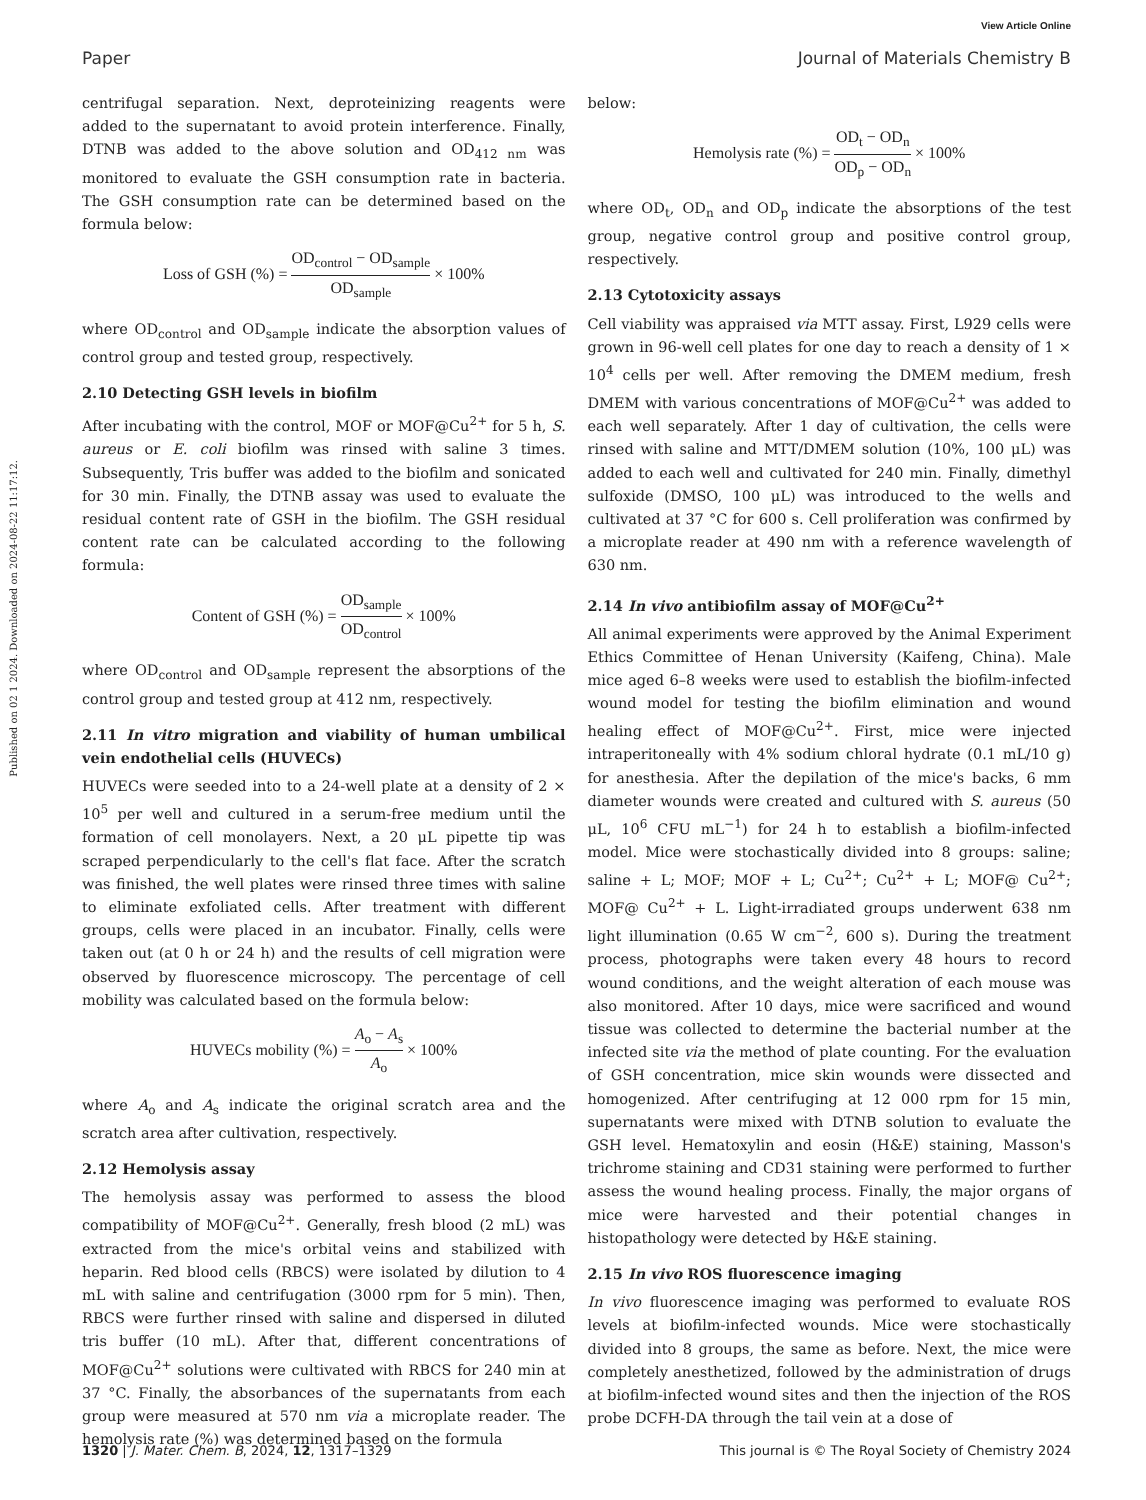View Article Online
Paper Journal of Materials Chemistry B
Published on 02 1 2024. Downloaded on 2024-08-22 11:17:12.
centrifugal separation. Next, deproteinizing reagents were added to the supernatant to avoid protein interference. Finally, DTNB was added to the above solution and OD<sub>412 nm</sub> was monitored to evaluate the GSH consumption rate in bacteria. The GSH consumption rate can be determined based on the formula below:
Loss of GSH (%) = OD<sub>control</sub> − OD<sub>sample</sub> OD<sub>sample</sub> × 100%
where OD<sub>control</sub> and OD<sub>sample</sub> indicate the absorption values of control group and tested group, respectively.
2.10 Detecting GSH levels in biofilm
After incubating with the control, MOF or MOF@Cu<sup>2+</sup> for 5 h, S. aureus or E. coli biofilm was rinsed with saline 3 times. Subsequently, Tris buffer was added to the biofilm and sonicated for 30 min. Finally, the DTNB assay was used to evaluate the residual content rate of GSH in the biofilm. The GSH residual content rate can be calculated according to the following formula:
Content of GSH (%) = OD<sub>sample</sub> OD<sub>control</sub> × 100%
where OD<sub>control</sub> and OD<sub>sample</sub> represent the absorptions of the control group and tested group at 412 nm, respectively.
2.11 In vitro migration and viability of human umbilical vein endothelial cells (HUVECs)
HUVECs were seeded into to a 24-well plate at a density of 2 × 10<sup>5</sup> per well and cultured in a serum-free medium until the formation of cell monolayers. Next, a 20 μL pipette tip was scraped perpendicularly to the cell's flat face. After the scratch was finished, the well plates were rinsed three times with saline to eliminate exfoliated cells. After treatment with different groups, cells were placed in an incubator. Finally, cells were taken out (at 0 h or 24 h) and the results of cell migration were observed by fluorescence microscopy. The percentage of cell mobility was calculated based on the formula below:
HUVECs mobility (%) = A<sub>o</sub> − A<sub>s</sub> A<sub>o</sub> × 100%
where A<sub>o</sub> and A<sub>s</sub> indicate the original scratch area and the scratch area after cultivation, respectively.
2.12 Hemolysis assay
The hemolysis assay was performed to assess the blood compatibility of MOF@Cu<sup>2+</sup>. Generally, fresh blood (2 mL) was extracted from the mice's orbital veins and stabilized with heparin. Red blood cells (RBCS) were isolated by dilution to 4 mL with saline and centrifugation (3000 rpm for 5 min). Then, RBCS were further rinsed with saline and dispersed in diluted tris buffer (10 mL). After that, different concentrations of MOF@Cu<sup>2+</sup> solutions were cultivated with RBCS for 240 min at 37 °C. Finally, the absorbances of the supernatants from each group were measured at 570 nm via a microplate reader. The hemolysis rate (%) was determined based on the formula
below:
Hemolysis rate (%) = OD<sub>t</sub> − OD<sub>n</sub> OD<sub>p</sub> − OD<sub>n</sub> × 100%
where OD<sub>t</sub>, OD<sub>n</sub> and OD<sub>p</sub> indicate the absorptions of the test group, negative control group and positive control group, respectively.
2.13 Cytotoxicity assays
Cell viability was appraised via MTT assay. First, L929 cells were grown in 96-well cell plates for one day to reach a density of 1 × 10<sup>4</sup> cells per well. After removing the DMEM medium, fresh DMEM with various concentrations of MOF@Cu<sup>2+</sup> was added to each well separately. After 1 day of cultivation, the cells were rinsed with saline and MTT/DMEM solution (10%, 100 μL) was added to each well and cultivated for 240 min. Finally, dimethyl sulfoxide (DMSO, 100 μL) was introduced to the wells and cultivated at 37 °C for 600 s. Cell proliferation was confirmed by a microplate reader at 490 nm with a reference wavelength of 630 nm.
2.14 In vivo antibiofilm assay of MOF@Cu<sup>2+</sup>
All animal experiments were approved by the Animal Experiment Ethics Committee of Henan University (Kaifeng, China). Male mice aged 6–8 weeks were used to establish the biofilm-infected wound model for testing the biofilm elimination and wound healing effect of MOF@Cu<sup>2+</sup>. First, mice were injected intraperitoneally with 4% sodium chloral hydrate (0.1 mL/10 g) for anesthesia. After the depilation of the mice's backs, 6 mm diameter wounds were created and cultured with S. aureus (50 μL, 10<sup>6</sup> CFU mL<sup>−1</sup>) for 24 h to establish a biofilm-infected model. Mice were stochastically divided into 8 groups: saline; saline + L; MOF; MOF + L; Cu<sup>2+</sup>; Cu<sup>2+</sup> + L; MOF@ Cu<sup>2+</sup>; MOF@ Cu<sup>2+</sup> + L. Light-irradiated groups underwent 638 nm light illumination (0.65 W cm<sup>−2</sup>, 600 s). During the treatment process, photographs were taken every 48 hours to record wound conditions, and the weight alteration of each mouse was also monitored. After 10 days, mice were sacrificed and wound tissue was collected to determine the bacterial number at the infected site via the method of plate counting. For the evaluation of GSH concentration, mice skin wounds were dissected and homogenized. After centrifuging at 12 000 rpm for 15 min, supernatants were mixed with DTNB solution to evaluate the GSH level. Hematoxylin and eosin (H&E) staining, Masson's trichrome staining and CD31 staining were performed to further assess the wound healing process. Finally, the major organs of mice were harvested and their potential changes in histopathology were detected by H&E staining.
2.15 In vivo ROS fluorescence imaging
In vivo fluorescence imaging was performed to evaluate ROS levels at biofilm-infected wounds. Mice were stochastically divided into 8 groups, the same as before. Next, the mice were completely anesthetized, followed by the administration of drugs at biofilm-infected wound sites and then the injection of the ROS probe DCFH-DA through the tail vein at a dose of
1320 | J. Mater. Chem. B, 2024, 12, 1317–1329 This journal is © The Royal Society of Chemistry 2024